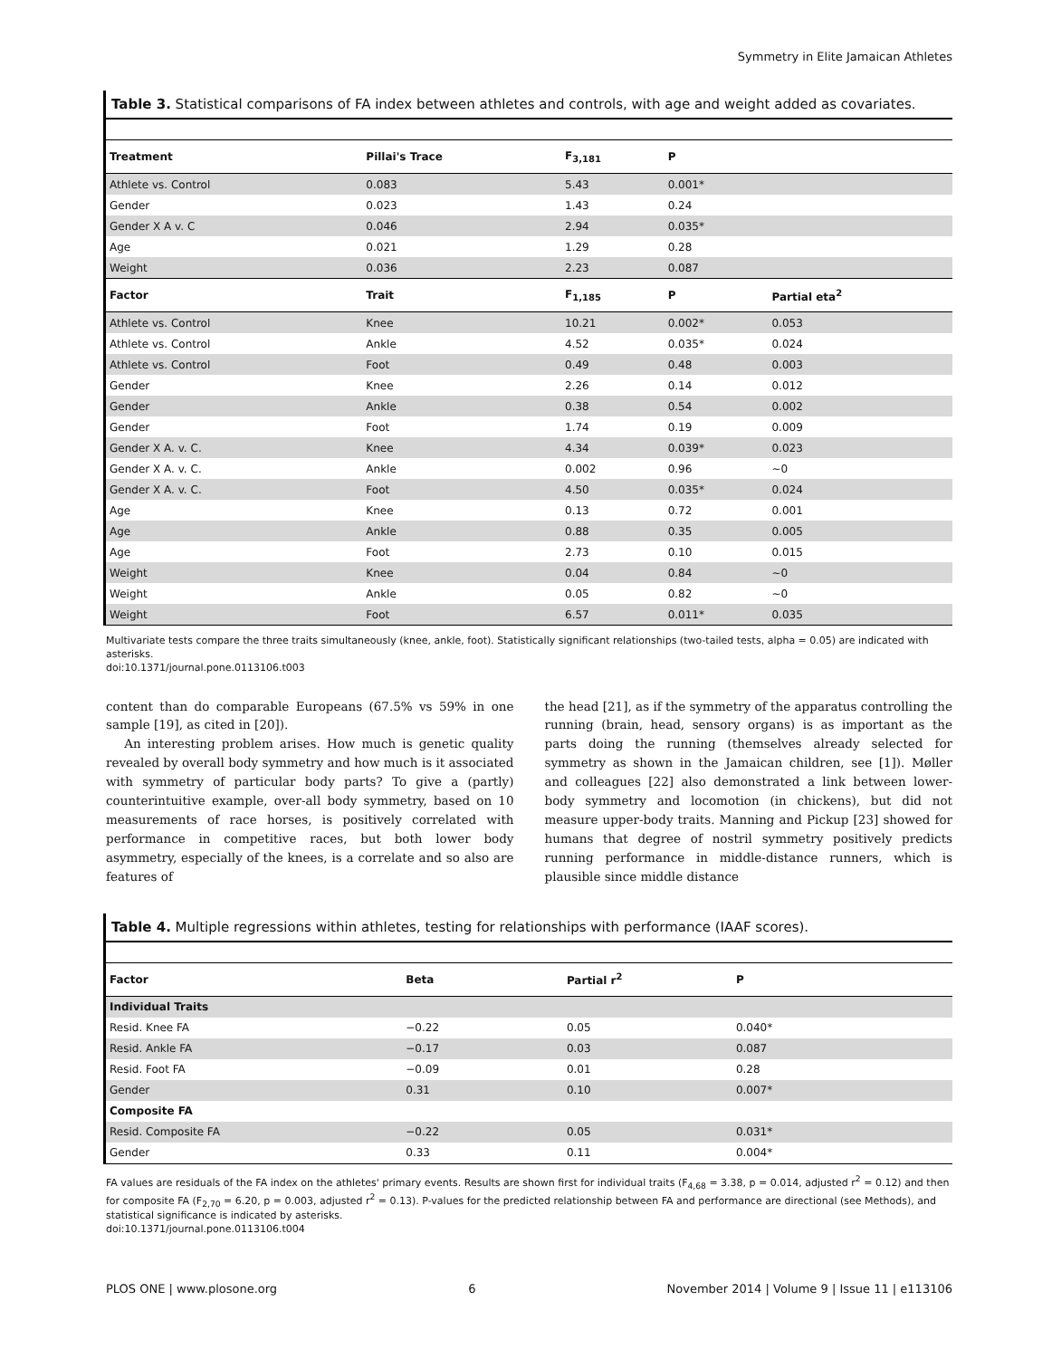Symmetry in Elite Jamaican Athletes
Table 3. Statistical comparisons of FA index between athletes and controls, with age and weight added as covariates.
| Treatment | Pillai's Trace | F<sub>3,181</sub> | P | |
| --- | --- | --- | --- | --- |
| Athlete vs. Control | 0.083 | 5.43 | 0.001* | |
| Gender | 0.023 | 1.43 | 0.24 | |
| Gender X A v. C | 0.046 | 2.94 | 0.035* | |
| Age | 0.021 | 1.29 | 0.28 | |
| Weight | 0.036 | 2.23 | 0.087 | |
| Factor | Trait | F<sub>1,185</sub> | P | Partial eta<sup>2</sup> |
| Athlete vs. Control | Knee | 10.21 | 0.002* | 0.053 |
| Athlete vs. Control | Ankle | 4.52 | 0.035* | 0.024 |
| Athlete vs. Control | Foot | 0.49 | 0.48 | 0.003 |
| Gender | Knee | 2.26 | 0.14 | 0.012 |
| Gender | Ankle | 0.38 | 0.54 | 0.002 |
| Gender | Foot | 1.74 | 0.19 | 0.009 |
| Gender X A. v. C. | Knee | 4.34 | 0.039* | 0.023 |
| Gender X A. v. C. | Ankle | 0.002 | 0.96 | ~0 |
| Gender X A. v. C. | Foot | 4.50 | 0.035* | 0.024 |
| Age | Knee | 0.13 | 0.72 | 0.001 |
| Age | Ankle | 0.88 | 0.35 | 0.005 |
| Age | Foot | 2.73 | 0.10 | 0.015 |
| Weight | Knee | 0.04 | 0.84 | ~0 |
| Weight | Ankle | 0.05 | 0.82 | ~0 |
| Weight | Foot | 6.57 | 0.011* | 0.035 |
Multivariate tests compare the three traits simultaneously (knee, ankle, foot). Statistically significant relationships (two-tailed tests, alpha = 0.05) are indicated with asterisks.
doi:10.1371/journal.pone.0113106.t003
content than do comparable Europeans (67.5% vs 59% in one sample [19], as cited in [20]).
An interesting problem arises. How much is genetic quality revealed by overall body symmetry and how much is it associated with symmetry of particular body parts? To give a (partly) counterintuitive example, over-all body symmetry, based on 10 measurements of race horses, is positively correlated with performance in competitive races, but both lower body asymmetry, especially of the knees, is a correlate and so also are features of
the head [21], as if the symmetry of the apparatus controlling the running (brain, head, sensory organs) is as important as the parts doing the running (themselves already selected for symmetry as shown in the Jamaican children, see [1]). Møller and colleagues [22] also demonstrated a link between lower-body symmetry and locomotion (in chickens), but did not measure upper-body traits. Manning and Pickup [23] showed for humans that degree of nostril symmetry positively predicts running performance in middle-distance runners, which is plausible since middle distance
Table 4. Multiple regressions within athletes, testing for relationships with performance (IAAF scores).
| Factor | Beta | Partial r<sup>2</sup> | P |
| --- | --- | --- | --- |
| Individual Traits | | | |
| Resid. Knee FA | −0.22 | 0.05 | 0.040* |
| Resid. Ankle FA | −0.17 | 0.03 | 0.087 |
| Resid. Foot FA | −0.09 | 0.01 | 0.28 |
| Gender | 0.31 | 0.10 | 0.007* |
| Composite FA | | | |
| Resid. Composite FA | −0.22 | 0.05 | 0.031* |
| Gender | 0.33 | 0.11 | 0.004* |
FA values are residuals of the FA index on the athletes' primary events. Results are shown first for individual traits (F<sub>4,68</sub> = 3.38, p = 0.014, adjusted r<sup>2</sup> = 0.12) and then for composite FA (F<sub>2,70</sub> = 6.20, p = 0.003, adjusted r<sup>2</sup> = 0.13). P-values for the predicted relationship between FA and performance are directional (see Methods), and statistical significance is indicated by asterisks.
doi:10.1371/journal.pone.0113106.t004
PLOS ONE | www.plosone.org 6 November 2014 | Volume 9 | Issue 11 | e113106